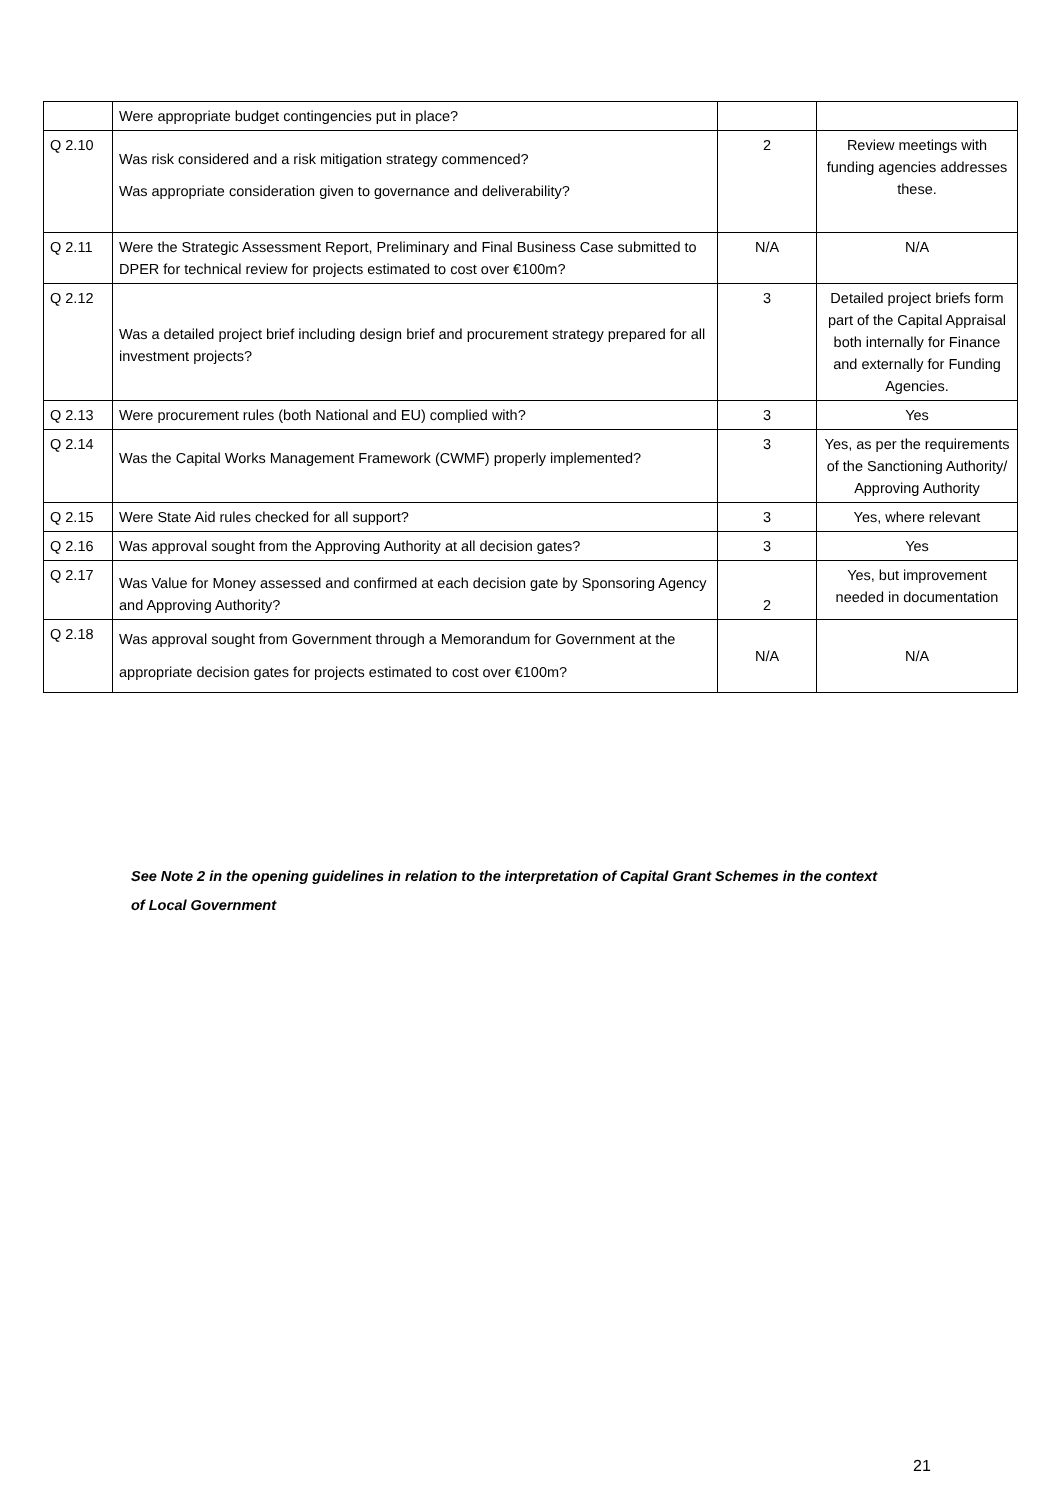| | Were appropriate budget contingencies put in place? | | |
| Q 2.10 | Was risk considered and a risk mitigation strategy commenced? Was appropriate consideration given to governance and deliverability? | 2 | Review meetings with funding agencies addresses these. |
| Q 2.11 | Were the Strategic Assessment Report, Preliminary and Final Business Case submitted to DPER for technical review for projects estimated to cost over €100m? | N/A | N/A |
| Q 2.12 | Was a detailed project brief including design brief and procurement strategy prepared for all investment projects? | 3 | Detailed project briefs form part of the Capital Appraisal both internally for Finance and externally for Funding Agencies. |
| Q 2.13 | Were procurement rules (both National and EU) complied with? | 3 | Yes |
| Q 2.14 | Was the Capital Works Management Framework (CWMF) properly implemented? | 3 | Yes, as per the requirements of the Sanctioning Authority/ Approving Authority |
| Q 2.15 | Were State Aid rules checked for all support? | 3 | Yes, where relevant |
| Q 2.16 | Was approval sought from the Approving Authority at all decision gates? | 3 | Yes |
| Q 2.17 | Was Value for Money assessed and confirmed at each decision gate by Sponsoring Agency and Approving Authority? | 2 | Yes, but improvement needed in documentation |
| Q 2.18 | Was approval sought from Government through a Memorandum for Government at the appropriate decision gates for projects estimated to cost over €100m? | N/A | N/A |
See Note 2 in the opening guidelines in relation to the interpretation of Capital Grant Schemes in the context
of Local Government
21